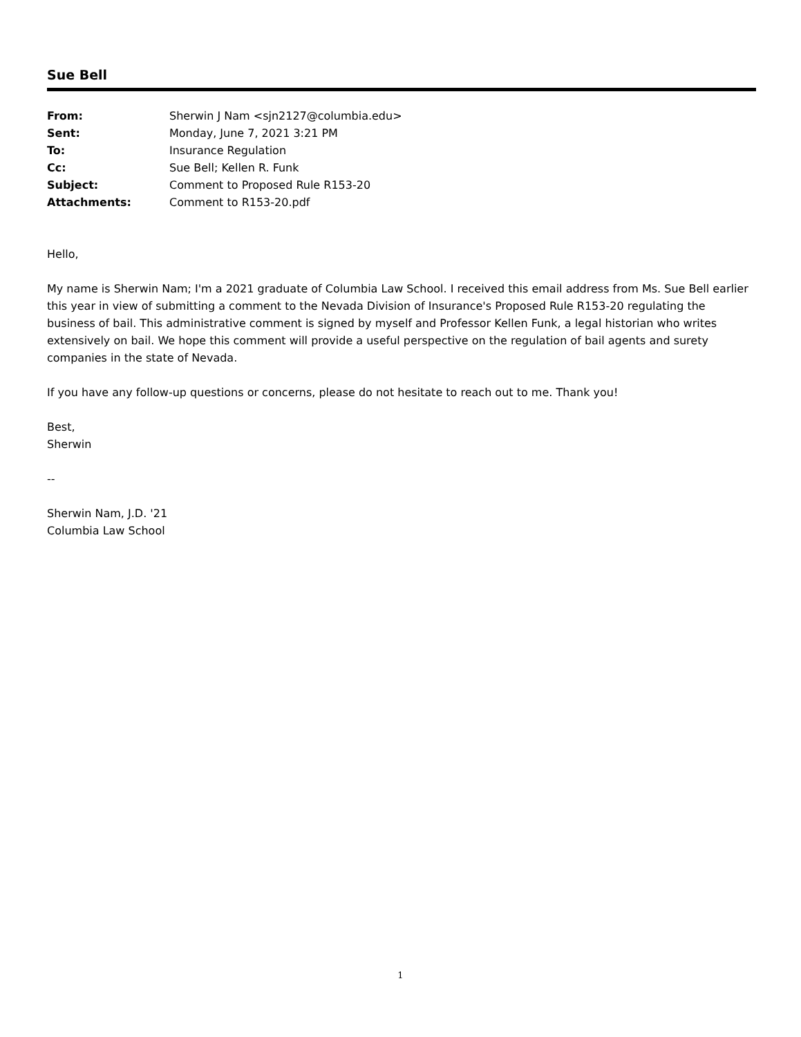Sue Bell
| From: | Sherwin J Nam <sjn2127@columbia.edu> |
| Sent: | Monday, June 7, 2021 3:21 PM |
| To: | Insurance Regulation |
| Cc: | Sue Bell; Kellen R. Funk |
| Subject: | Comment to Proposed Rule R153-20 |
| Attachments: | Comment to R153-20.pdf |
Hello,
My name is Sherwin Nam; I'm a 2021 graduate of Columbia Law School. I received this email address from Ms. Sue Bell earlier this year in view of submitting a comment to the Nevada Division of Insurance's Proposed Rule R153-20 regulating the business of bail. This administrative comment is signed by myself and Professor Kellen Funk, a legal historian who writes extensively on bail. We hope this comment will provide a useful perspective on the regulation of bail agents and surety companies in the state of Nevada.
If you have any follow-up questions or concerns, please do not hesitate to reach out to me. Thank you!
Best,
Sherwin
--
Sherwin Nam, J.D. '21
Columbia Law School
1